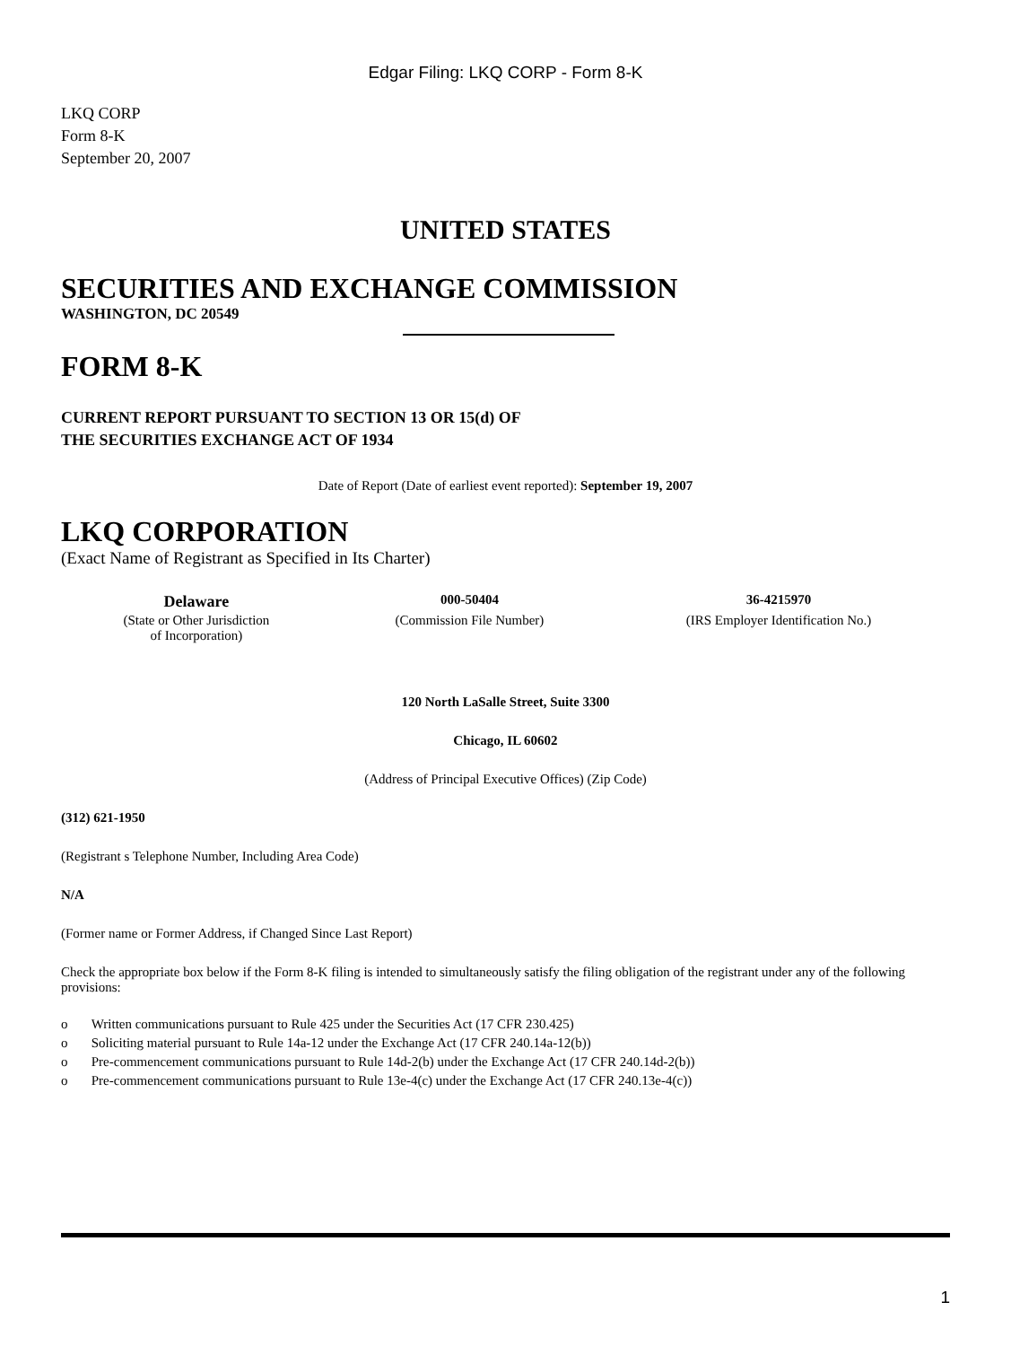Edgar Filing: LKQ CORP - Form 8-K
LKQ CORP
Form 8-K
September 20, 2007
UNITED STATES
SECURITIES AND EXCHANGE COMMISSION
WASHINGTON, DC 20549
FORM 8-K
CURRENT REPORT PURSUANT TO SECTION 13 OR 15(d) OF
THE SECURITIES EXCHANGE ACT OF 1934
Date of Report (Date of earliest event reported): September 19, 2007
LKQ CORPORATION
(Exact Name of Registrant as Specified in Its Charter)
| Delaware | 000-50404 | 36-4215970 |
| (State or Other Jurisdiction of Incorporation) | (Commission File Number) | (IRS Employer Identification No.) |
120 North LaSalle Street, Suite 3300
Chicago, IL 60602
(Address of Principal Executive Offices) (Zip Code)
(312) 621-1950
(Registrant s Telephone Number, Including Area Code)
N/A
(Former name or Former Address, if Changed Since Last Report)
Check the appropriate box below if the Form 8-K filing is intended to simultaneously satisfy the filing obligation of the registrant under any of the following provisions:
o Written communications pursuant to Rule 425 under the Securities Act (17 CFR 230.425)
o Soliciting material pursuant to Rule 14a-12 under the Exchange Act (17 CFR 240.14a-12(b))
o Pre-commencement communications pursuant to Rule 14d-2(b) under the Exchange Act (17 CFR 240.14d-2(b))
o Pre-commencement communications pursuant to Rule 13e-4(c) under the Exchange Act (17 CFR 240.13e-4(c))
1